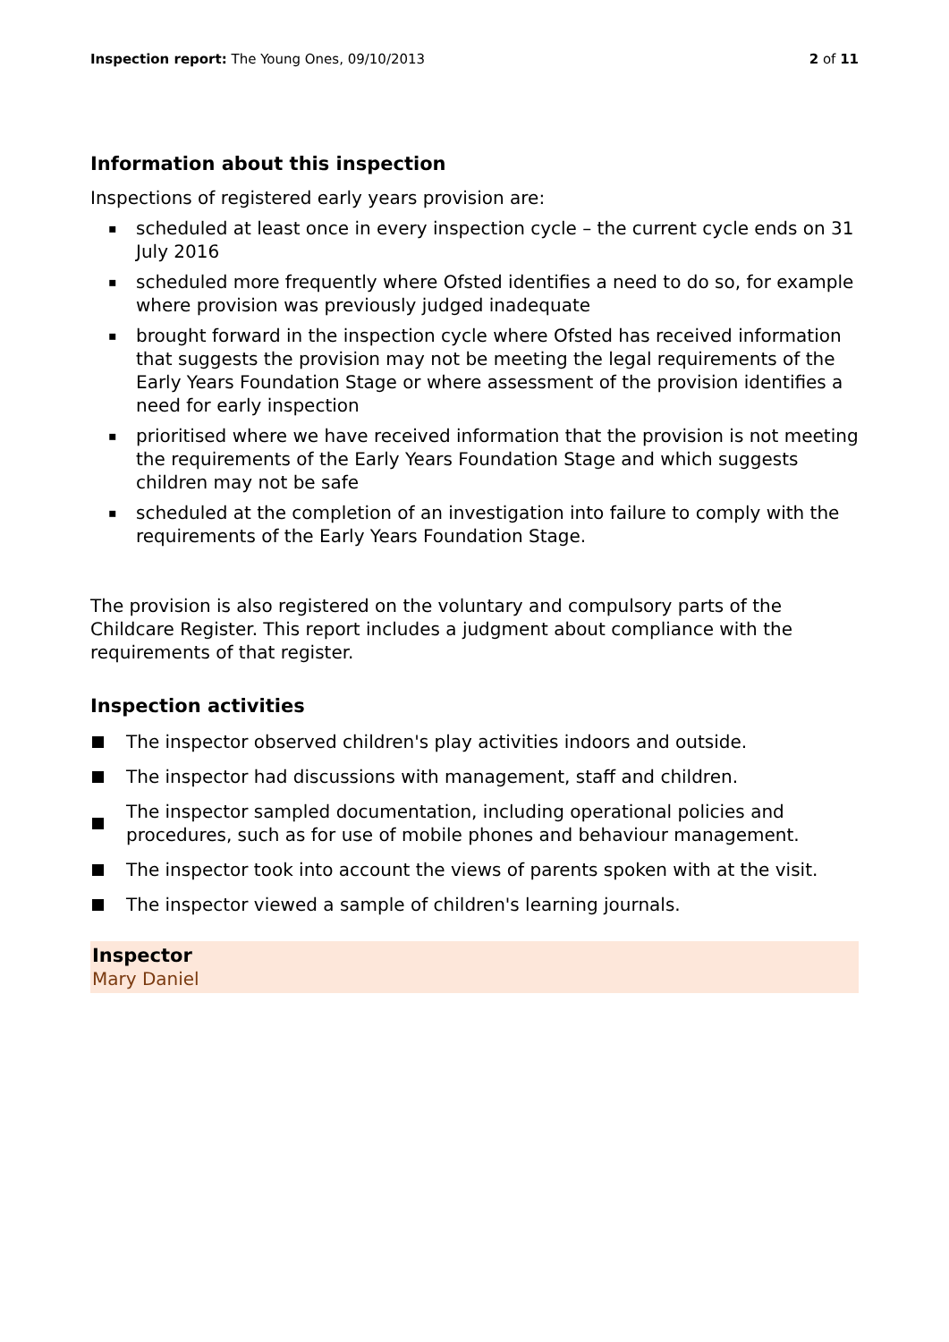Inspection report: The Young Ones, 09/10/2013
2 of 11
Information about this inspection
Inspections of registered early years provision are:
▪ scheduled at least once in every inspection cycle – the current cycle ends on 31 July 2016
▪ scheduled more frequently where Ofsted identifies a need to do so, for example where provision was previously judged inadequate
▪ brought forward in the inspection cycle where Ofsted has received information that suggests the provision may not be meeting the legal requirements of the Early Years Foundation Stage or where assessment of the provision identifies a need for early inspection
▪ prioritised where we have received information that the provision is not meeting the requirements of the Early Years Foundation Stage and which suggests children may not be safe
▪ scheduled at the completion of an investigation into failure to comply with the requirements of the Early Years Foundation Stage.
The provision is also registered on the voluntary and compulsory parts of the Childcare Register. This report includes a judgment about compliance with the requirements of that register.
Inspection activities
The inspector observed children's play activities indoors and outside.
The inspector had discussions with management, staff and children.
The inspector sampled documentation, including operational policies and procedures, such as for use of mobile phones and behaviour management.
The inspector took into account the views of parents spoken with at the visit.
The inspector viewed a sample of children's learning journals.
Inspector
Mary Daniel